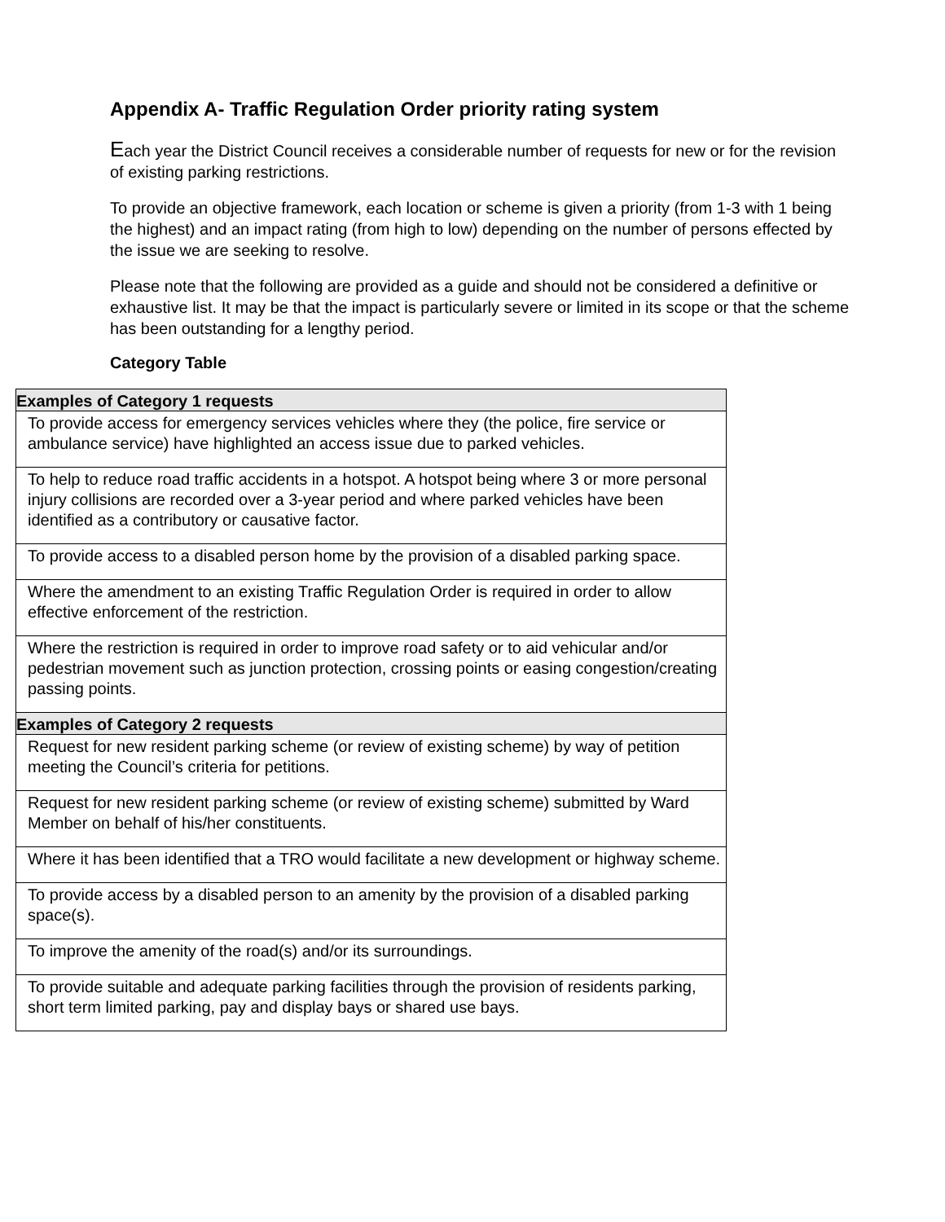Appendix A- Traffic Regulation Order priority rating system
Each year the District Council receives a considerable number of requests for new or for the revision of existing parking restrictions.
To provide an objective framework, each location or scheme is given a priority (from 1-3 with 1 being the highest) and an impact rating (from high to low) depending on the number of persons effected by the issue we are seeking to resolve.
Please note that the following are provided as a guide and should not be considered a definitive or exhaustive list. It may be that the impact is particularly severe or limited in its scope or that the scheme has been outstanding for a lengthy period.
Category Table
| Examples of Category 1 requests |
| --- |
| To provide access for emergency services vehicles where they (the police, fire service or ambulance service) have highlighted an access issue due to parked vehicles. |
| To help to reduce road traffic accidents in a hotspot. A hotspot being where 3 or more personal injury collisions are recorded over a 3-year period and where parked vehicles have been identified as a contributory or causative factor. |
| To provide access to a disabled person home by the provision of a disabled parking space. |
| Where the amendment to an existing Traffic Regulation Order is required in order to allow effective enforcement of the restriction. |
| Where the restriction is required in order to improve road safety or to aid vehicular and/or pedestrian movement such as junction protection, crossing points or easing congestion/creating passing points. |
| Examples of Category 2 requests |
| Request for new resident parking scheme (or review of existing scheme) by way of petition meeting the Council’s criteria for petitions. |
| Request for new resident parking scheme (or review of existing scheme) submitted by Ward Member on behalf of his/her constituents. |
| Where it has been identified that a TRO would facilitate a new development or highway scheme. |
| To provide access by a disabled person to an amenity by the provision of a disabled parking space(s). |
| To improve the amenity of the road(s) and/or its surroundings. |
| To provide suitable and adequate parking facilities through the provision of residents parking, short term limited parking, pay and display bays or shared use bays. |